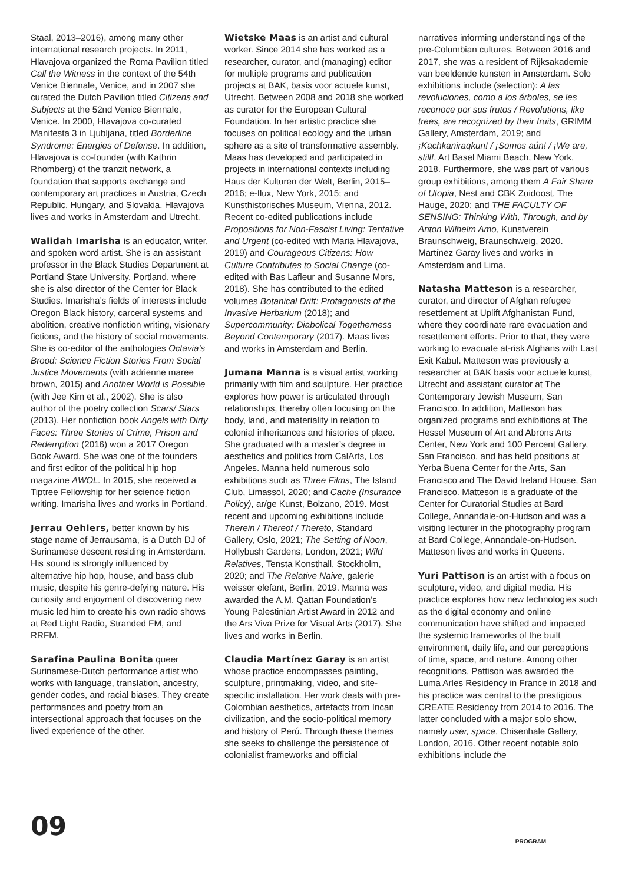Staal, 2013–2016), among many other international research projects. In 2011, Hlavajova organized the Roma Pavilion titled Call the Witness in the context of the 54th Venice Biennale, Venice, and in 2007 she curated the Dutch Pavilion titled Citizens and Subjects at the 52nd Venice Biennale, Venice. In 2000, Hlavajova co-curated Manifesta 3 in Ljubljana, titled Borderline Syndrome: Energies of Defense. In addition, Hlavajova is co-founder (with Kathrin Rhomberg) of the tranzit network, a foundation that supports exchange and contemporary art practices in Austria, Czech Republic, Hungary, and Slovakia. Hlavajova lives and works in Amsterdam and Utrecht.
Walidah Imarisha is an educator, writer, and spoken word artist. She is an assistant professor in the Black Studies Department at Portland State University, Portland, where she is also director of the Center for Black Studies. Imarisha’s fields of interests include Oregon Black history, carceral systems and abolition, creative nonfiction writing, visionary fictions, and the history of social movements. She is co-editor of the anthologies Octavia’s Brood: Science Fiction Stories From Social Justice Movements (with adrienne maree brown, 2015) and Another World is Possible (with Jee Kim et al., 2002). She is also author of the poetry collection Scars/ Stars (2013). Her nonfiction book Angels with Dirty Faces: Three Stories of Crime, Prison and Redemption (2016) won a 2017 Oregon Book Award. She was one of the founders and first editor of the political hip hop magazine AWOL. In 2015, she received a Tiptree Fellowship for her science fiction writing. Imarisha lives and works in Portland.
Jerrau Oehlers, better known by his stage name of Jerrausama, is a Dutch DJ of Surinamese descent residing in Amsterdam. His sound is strongly influenced by alternative hip hop, house, and bass club music, despite his genre-defying nature. His curiosity and enjoyment of discovering new music led him to create his own radio shows at Red Light Radio, Stranded FM, and RRFM.
Sarafina Paulina Bonita queer Surinamese-Dutch performance artist who works with language, translation, ancestry, gender codes, and racial biases. They create performances and poetry from an intersectional approach that focuses on the lived experience of the other.
Wietske Maas is an artist and cultural worker. Since 2014 she has worked as a researcher, curator, and (managing) editor for multiple programs and publication projects at BAK, basis voor actuele kunst, Utrecht. Between 2008 and 2018 she worked as curator for the European Cultural Foundation. In her artistic practice she focuses on political ecology and the urban sphere as a site of transformative assembly. Maas has developed and participated in projects in international contexts including Haus der Kulturen der Welt, Berlin, 2015–2016; e-flux, New York, 2015; and Kunsthistorisches Museum, Vienna, 2012. Recent co-edited publications include Propositions for Non-Fascist Living: Tentative and Urgent (co-edited with Maria Hlavajova, 2019) and Courageous Citizens: How Culture Contributes to Social Change (co-edited with Bas Lafleur and Susanne Mors, 2018). She has contributed to the edited volumes Botanical Drift: Protagonists of the Invasive Herbarium (2018); and Supercommunity: Diabolical Togetherness Beyond Contemporary (2017). Maas lives and works in Amsterdam and Berlin.
Jumana Manna is a visual artist working primarily with film and sculpture. Her practice explores how power is articulated through relationships, thereby often focusing on the body, land, and materiality in relation to colonial inheritances and histories of place. She graduated with a master’s degree in aesthetics and politics from CalArts, Los Angeles. Manna held numerous solo exhibitions such as Three Films, The Island Club, Limassol, 2020; and Cache (Insurance Policy), ar/ge Kunst, Bolzano, 2019. Most recent and upcoming exhibitions include Therein / Thereof / Thereto, Standard Gallery, Oslo, 2021; The Setting of Noon, Hollybush Gardens, London, 2021; Wild Relatives, Tensta Konsthall, Stockholm, 2020; and The Relative Naive, galerie weisser elefant, Berlin, 2019. Manna was awarded the A.M. Qattan Foundation’s Young Palestinian Artist Award in 2012 and the Ars Viva Prize for Visual Arts (2017). She lives and works in Berlin.
Claudia Martínez Garay is an artist whose practice encompasses painting, sculpture, printmaking, video, and site-specific installation. Her work deals with pre-Colombian aesthetics, artefacts from Incan civilization, and the socio-political memory and history of Perú. Through these themes she seeks to challenge the persistence of colonialist frameworks and official
narratives informing understandings of the pre-Columbian cultures. Between 2016 and 2017, she was a resident of Rijksakademie van beeldende kunsten in Amsterdam. Solo exhibitions include (selection): A las revoluciones, como a los árboles, se les reconoce por sus frutos / Revolutions, like trees, are recognized by their fruits, GRIMM Gallery, Amsterdam, 2019; and ¡Kachkaniraqkun! / ¡Somos aún! / ¡We are, still!, Art Basel Miami Beach, New York, 2018. Furthermore, she was part of various group exhibitions, among them A Fair Share of Utopia, Nest and CBK Zuidoost, The Hauge, 2020; and THE FACULTY OF SENSING: Thinking With, Through, and by Anton Wilhelm Amo, Kunstverein Braunschweig, Braunschweig, 2020. Martínez Garay lives and works in Amsterdam and Lima.
Natasha Matteson is a researcher, curator, and director of Afghan refugee resettlement at Uplift Afghanistan Fund, where they coordinate rare evacuation and resettlement efforts. Prior to that, they were working to evacuate at-risk Afghans with Last Exit Kabul. Matteson was previously a researcher at BAK basis voor actuele kunst, Utrecht and assistant curator at The Contemporary Jewish Museum, San Francisco. In addition, Matteson has organized programs and exhibitions at The Hessel Museum of Art and Abrons Arts Center, New York and 100 Percent Gallery, San Francisco, and has held positions at Yerba Buena Center for the Arts, San Francisco and The David Ireland House, San Francisco. Matteson is a graduate of the Center for Curatorial Studies at Bard College, Annandale-on-Hudson and was a visiting lecturer in the photography program at Bard College, Annandale-on-Hudson. Matteson lives and works in Queens.
Yuri Pattison is an artist with a focus on sculpture, video, and digital media. His practice explores how new technologies such as the digital economy and online communication have shifted and impacted the systemic frameworks of the built environment, daily life, and our perceptions of time, space, and nature. Among other recognitions, Pattison was awarded the Luma Arles Residency in France in 2018 and his practice was central to the prestigious CREATE Residency from 2014 to 2016. The latter concluded with a major solo show, namely user, space, Chisenhale Gallery, London, 2016. Other recent notable solo exhibitions include the
09 PROGRAM